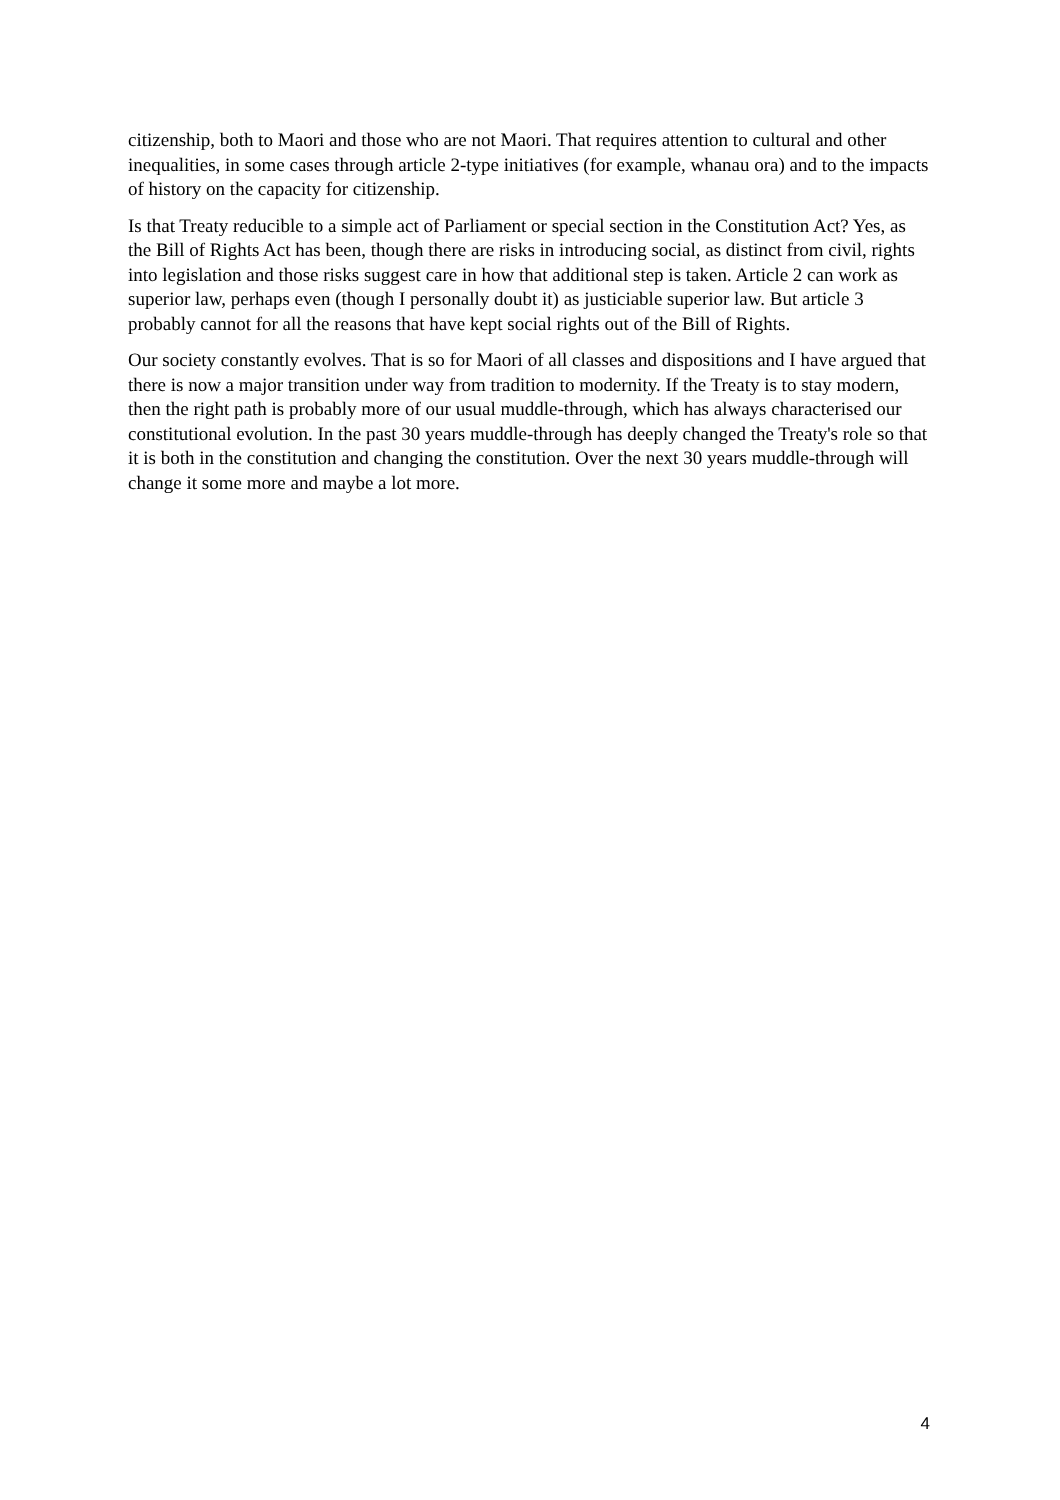citizenship, both to Maori and those who are not Maori. That requires attention to cultural and other inequalities, in some cases through article 2-type initiatives (for example, whanau ora) and to the impacts of history on the capacity for citizenship.
Is that Treaty reducible to a simple act of Parliament or special section in the Constitution Act? Yes, as the Bill of Rights Act has been, though there are risks in introducing social, as distinct from civil, rights into legislation and those risks suggest care in how that additional step is taken. Article 2 can work as superior law, perhaps even (though I personally doubt it) as justiciable superior law. But article 3 probably cannot for all the reasons that have kept social rights out of the Bill of Rights.
Our society constantly evolves. That is so for Maori of all classes and dispositions and I have argued that there is now a major transition under way from tradition to modernity. If the Treaty is to stay modern, then the right path is probably more of our usual muddle-through, which has always characterised our constitutional evolution. In the past 30 years muddle-through has deeply changed the Treaty's role so that it is both in the constitution and changing the constitution. Over the next 30 years muddle-through will change it some more and maybe a lot more.
4